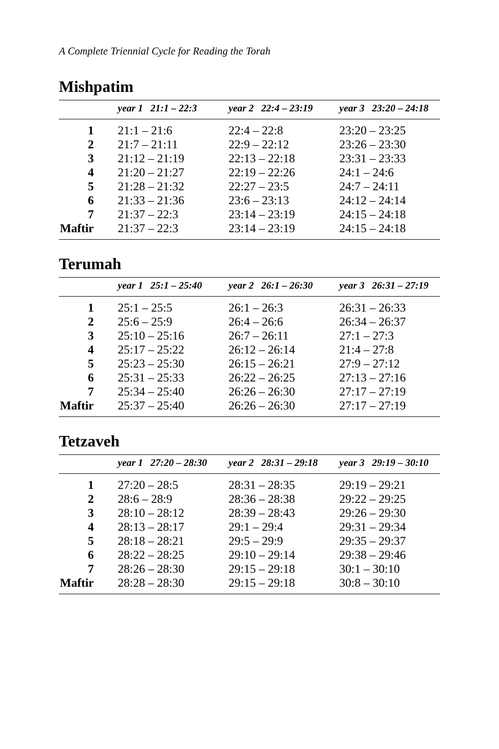A Complete Triennial Cycle for Reading the Torah
Mishpatim
| | year 1 21:1 – 22:3 | year 2 22:4 – 23:19 | year 3 23:20 – 24:18 |
| --- | --- | --- | --- |
| 1 | 21:1 – 21:6 | 22:4 – 22:8 | 23:20 – 23:25 |
| 2 | 21:7 – 21:11 | 22:9 – 22:12 | 23:26 – 23:30 |
| 3 | 21:12 – 21:19 | 22:13 – 22:18 | 23:31 – 23:33 |
| 4 | 21:20 – 21:27 | 22:19 – 22:26 | 24:1 – 24:6 |
| 5 | 21:28 – 21:32 | 22:27 – 23:5 | 24:7 – 24:11 |
| 6 | 21:33 – 21:36 | 23:6 – 23:13 | 24:12 – 24:14 |
| 7 | 21:37 – 22:3 | 23:14 – 23:19 | 24:15 – 24:18 |
| Maftir | 21:37 – 22:3 | 23:14 – 23:19 | 24:15 – 24:18 |
Terumah
| | year 1 25:1 – 25:40 | year 2 26:1 – 26:30 | year 3 26:31 – 27:19 |
| --- | --- | --- | --- |
| 1 | 25:1 – 25:5 | 26:1 – 26:3 | 26:31 – 26:33 |
| 2 | 25:6 – 25:9 | 26:4 – 26:6 | 26:34 – 26:37 |
| 3 | 25:10 – 25:16 | 26:7 – 26:11 | 27:1 – 27:3 |
| 4 | 25:17 – 25:22 | 26:12 – 26:14 | 21:4 – 27:8 |
| 5 | 25:23 – 25:30 | 26:15 – 26:21 | 27:9 – 27:12 |
| 6 | 25:31 – 25:33 | 26:22 – 26:25 | 27:13 – 27:16 |
| 7 | 25:34 – 25:40 | 26:26 – 26:30 | 27:17 – 27:19 |
| Maftir | 25:37 – 25:40 | 26:26 – 26:30 | 27:17 – 27:19 |
Tetzaveh
| | year 1 27:20 – 28:30 | year 2 28:31 – 29:18 | year 3 29:19 – 30:10 |
| --- | --- | --- | --- |
| 1 | 27:20 – 28:5 | 28:31 – 28:35 | 29:19 – 29:21 |
| 2 | 28:6 – 28:9 | 28:36 – 28:38 | 29:22 – 29:25 |
| 3 | 28:10 – 28:12 | 28:39 – 28:43 | 29:26 – 29:30 |
| 4 | 28:13 – 28:17 | 29:1 – 29:4 | 29:31 – 29:34 |
| 5 | 28:18 – 28:21 | 29:5 – 29:9 | 29:35 – 29:37 |
| 6 | 28:22 – 28:25 | 29:10 – 29:14 | 29:38 – 29:46 |
| 7 | 28:26 – 28:30 | 29:15 – 29:18 | 30:1 – 30:10 |
| Maftir | 28:28 – 28:30 | 29:15 – 29:18 | 30:8 – 30:10 |